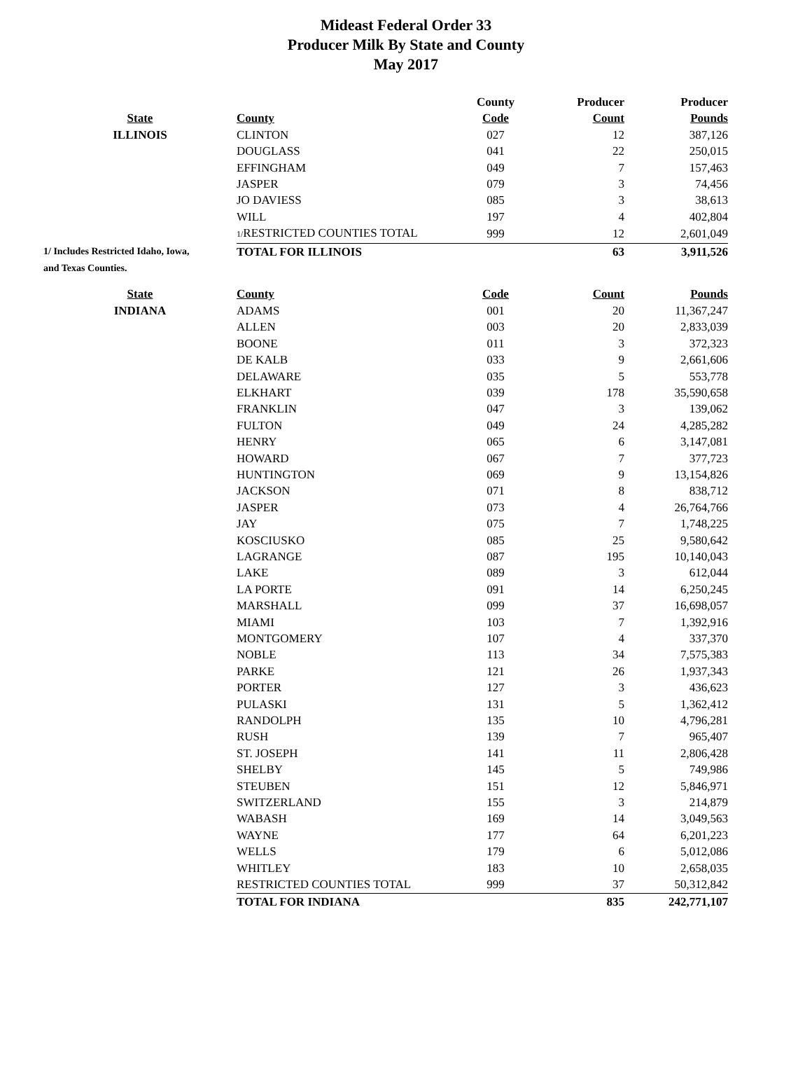Mideast Federal Order 33
Producer Milk By State and County
May 2017
| | | County | Producer | Producer |
| --- | --- | --- | --- | --- |
| State | County | Code | Count | Pounds |
| ILLINOIS | CLINTON | 027 | 12 | 387,126 |
| | DOUGLASS | 041 | 22 | 250,015 |
| | EFFINGHAM | 049 | 7 | 157,463 |
| | JASPER | 079 | 3 | 74,456 |
| | JO DAVIESS | 085 | 3 | 38,613 |
| | WILL | 197 | 4 | 402,804 |
| | 1/ RESTRICTED COUNTIES TOTAL | 999 | 12 | 2,601,049 |
| 1/ Includes Restricted Idaho, Iowa, | TOTAL FOR ILLINOIS | | 63 | 3,911,526 |
| and Texas Counties. | | | | |
| State | County | Code | Count | Pounds |
| --- | --- | --- | --- | --- |
| INDIANA | ADAMS | 001 | 20 | 11,367,247 |
| | ALLEN | 003 | 20 | 2,833,039 |
| | BOONE | 011 | 3 | 372,323 |
| | DE KALB | 033 | 9 | 2,661,606 |
| | DELAWARE | 035 | 5 | 553,778 |
| | ELKHART | 039 | 178 | 35,590,658 |
| | FRANKLIN | 047 | 3 | 139,062 |
| | FULTON | 049 | 24 | 4,285,282 |
| | HENRY | 065 | 6 | 3,147,081 |
| | HOWARD | 067 | 7 | 377,723 |
| | HUNTINGTON | 069 | 9 | 13,154,826 |
| | JACKSON | 071 | 8 | 838,712 |
| | JASPER | 073 | 4 | 26,764,766 |
| | JAY | 075 | 7 | 1,748,225 |
| | KOSCIUSKO | 085 | 25 | 9,580,642 |
| | LAGRANGE | 087 | 195 | 10,140,043 |
| | LAKE | 089 | 3 | 612,044 |
| | LA PORTE | 091 | 14 | 6,250,245 |
| | MARSHALL | 099 | 37 | 16,698,057 |
| | MIAMI | 103 | 7 | 1,392,916 |
| | MONTGOMERY | 107 | 4 | 337,370 |
| | NOBLE | 113 | 34 | 7,575,383 |
| | PARKE | 121 | 26 | 1,937,343 |
| | PORTER | 127 | 3 | 436,623 |
| | PULASKI | 131 | 5 | 1,362,412 |
| | RANDOLPH | 135 | 10 | 4,796,281 |
| | RUSH | 139 | 7 | 965,407 |
| | ST. JOSEPH | 141 | 11 | 2,806,428 |
| | SHELBY | 145 | 5 | 749,986 |
| | STEUBEN | 151 | 12 | 5,846,971 |
| | SWITZERLAND | 155 | 3 | 214,879 |
| | WABASH | 169 | 14 | 3,049,563 |
| | WAYNE | 177 | 64 | 6,201,223 |
| | WELLS | 179 | 6 | 5,012,086 |
| | WHITLEY | 183 | 10 | 2,658,035 |
| | RESTRICTED COUNTIES TOTAL | 999 | 37 | 50,312,842 |
| | TOTAL FOR INDIANA | | 835 | 242,771,107 |